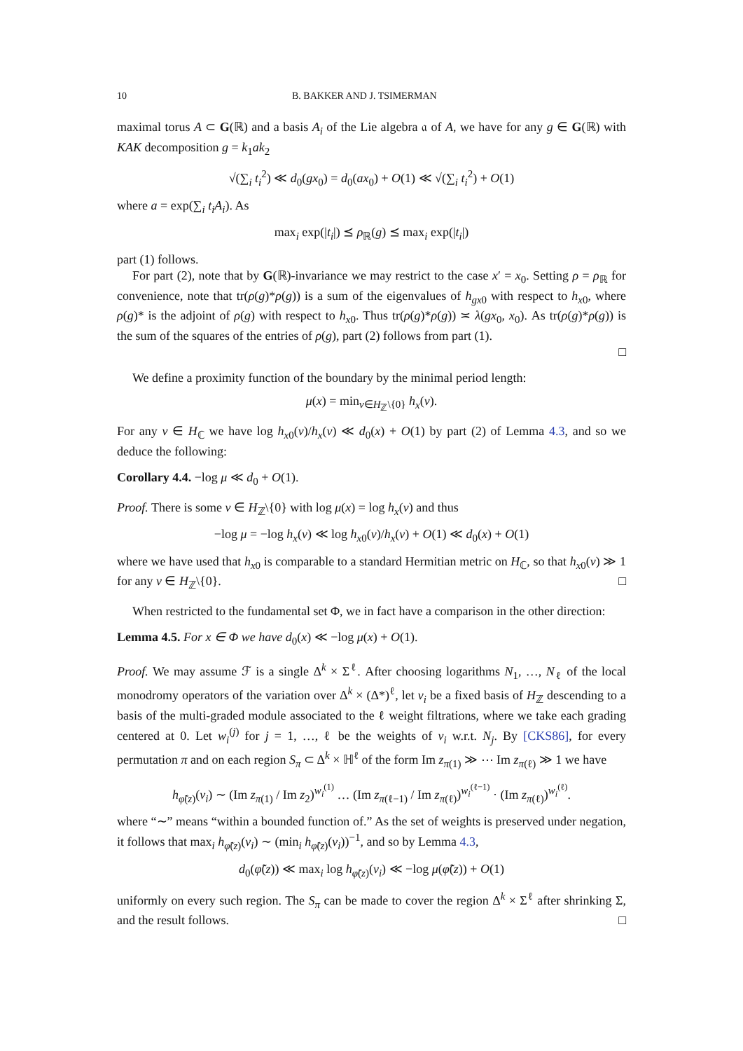10 B. BAKKER AND J. TSIMERMAN
maximal torus A ⊂ G(ℝ) and a basis A<sub>i</sub> of the Lie algebra 𝔞 of A, we have for any g ∈ G(ℝ) with KAK decomposition g = k<sub>1</sub>ak<sub>2</sub>
√(∑<sub>i</sub> t<sub>i</sub><sup>2</sup>) ≪ d<sub>0</sub>(gx<sub>0</sub>) = d<sub>0</sub>(ax<sub>0</sub>) + O(1) ≪ √(∑<sub>i</sub> t<sub>i</sub><sup>2</sup>) + O(1)
where a = exp(∑<sub>i</sub> t<sub>i</sub>A<sub>i</sub>). As
max<sub>i</sub> exp(|t<sub>i</sub>|) ⪯ ρ<sub>ℝ</sub>(g) ⪯ max<sub>i</sub> exp(|t<sub>i</sub>|)
part (1) follows.
For part (2), note that by G(ℝ)-invariance we may restrict to the case x′ = x<sub>0</sub>. Setting ρ = ρ<sub>ℝ</sub> for convenience, note that tr(ρ(g)*ρ(g)) is a sum of the eigenvalues of h<sub>gx</sub><sub>0</sub> with respect to h<sub>x</sub><sub>0</sub>, where ρ(g)* is the adjoint of ρ(g) with respect to h<sub>x</sub><sub>0</sub>. Thus tr(ρ(g)*ρ(g)) ≍ λ(gx<sub>0</sub>, x<sub>0</sub>). As tr(ρ(g)*ρ(g)) is the sum of the squares of the entries of ρ(g), part (2) follows from part (1).
□
We define a proximity function of the boundary by the minimal period length:
μ(x) = min<sub>v∈H<sub>ℤ</sub>\{0}</sub> h<sub>x</sub>(v).
For any v ∈ H<sub>ℂ</sub> we have log h<sub>x</sub><sub>0</sub>(v)/h<sub>x</sub>(v) ≪ d<sub>0</sub>(x) + O(1) by part (2) of Lemma 4.3, and so we deduce the following:
Corollary 4.4. −log μ ≪ d<sub>0</sub> + O(1).
Proof. There is some v ∈ H<sub>ℤ</sub>\{0} with log μ(x) = log h<sub>x</sub>(v) and thus
−log μ = −log h<sub>x</sub>(v) ≪ log h<sub>x</sub><sub>0</sub>(v)/h<sub>x</sub>(v) + O(1) ≪ d<sub>0</sub>(x) + O(1)
where we have used that h<sub>x</sub><sub>0</sub> is comparable to a standard Hermitian metric on H<sub>ℂ</sub>, so that h<sub>x</sub><sub>0</sub>(v) ≫ 1 for any v ∈ H<sub>ℤ</sub>\{0}. □
When restricted to the fundamental set Φ, we in fact have a comparison in the other direction:
Lemma 4.5. For x ∈ Φ we have d<sub>0</sub>(x) ≪ −log μ(x) + O(1).
Proof. We may assume ℱ is a single Δ<sup>k</sup> × Σ<sup>ℓ</sup>. After choosing logarithms N<sub>1</sub>, …, N<sub>ℓ</sub> of the local monodromy operators of the variation over Δ<sup>k</sup> × (Δ*)<sup>ℓ</sup>, let v<sub>i</sub> be a fixed basis of H<sub>ℤ</sub> descending to a basis of the multi-graded module associated to the ℓ weight filtrations, where we take each grading centered at 0. Let w<sub>i</sub><sup>(j)</sup> for j = 1, …, ℓ be the weights of v<sub>i</sub> w.r.t. N<sub>j</sub>. By [CKS86], for every permutation π and on each region S<sub>π</sub> ⊂ Δ<sup>k</sup> × ℍ<sup>ℓ</sup> of the form Im z<sub>π(1)</sub> ≫ ⋯ Im z<sub>π(ℓ)</sub> ≫ 1 we have
h<sub>φ̃(z)</sub>(v<sub>i</sub>) ∼ (Im z<sub>π(1)</sub> / Im z<sub>2</sub>)<sup>w<sub>i</sub><sup>(1)</sup></sup> … (Im z<sub>π(ℓ−1)</sub> / Im z<sub>π(ℓ)</sub>)<sup>w<sub>i</sub><sup>(ℓ−1)</sup></sup> · (Im z<sub>π(ℓ)</sub>)<sup>w<sub>i</sub><sup>(ℓ)</sup></sup>.
where “∼” means “within a bounded function of.” As the set of weights is preserved under negation, it follows that max<sub>i</sub> h<sub>φ̃(z)</sub>(v<sub>i</sub>) ∼ (min<sub>i</sub> h<sub>φ̃(z)</sub>(v<sub>i</sub>))<sup>−1</sup>, and so by Lemma 4.3,
d<sub>0</sub>(φ̃(z)) ≪ max<sub>i</sub> log h<sub>φ̃(z)</sub>(v<sub>i</sub>) ≪ −log μ(φ̃(z)) + O(1)
uniformly on every such region. The S<sub>π</sub> can be made to cover the region Δ<sup>k</sup> × Σ<sup>ℓ</sup> after shrinking Σ, and the result follows. □